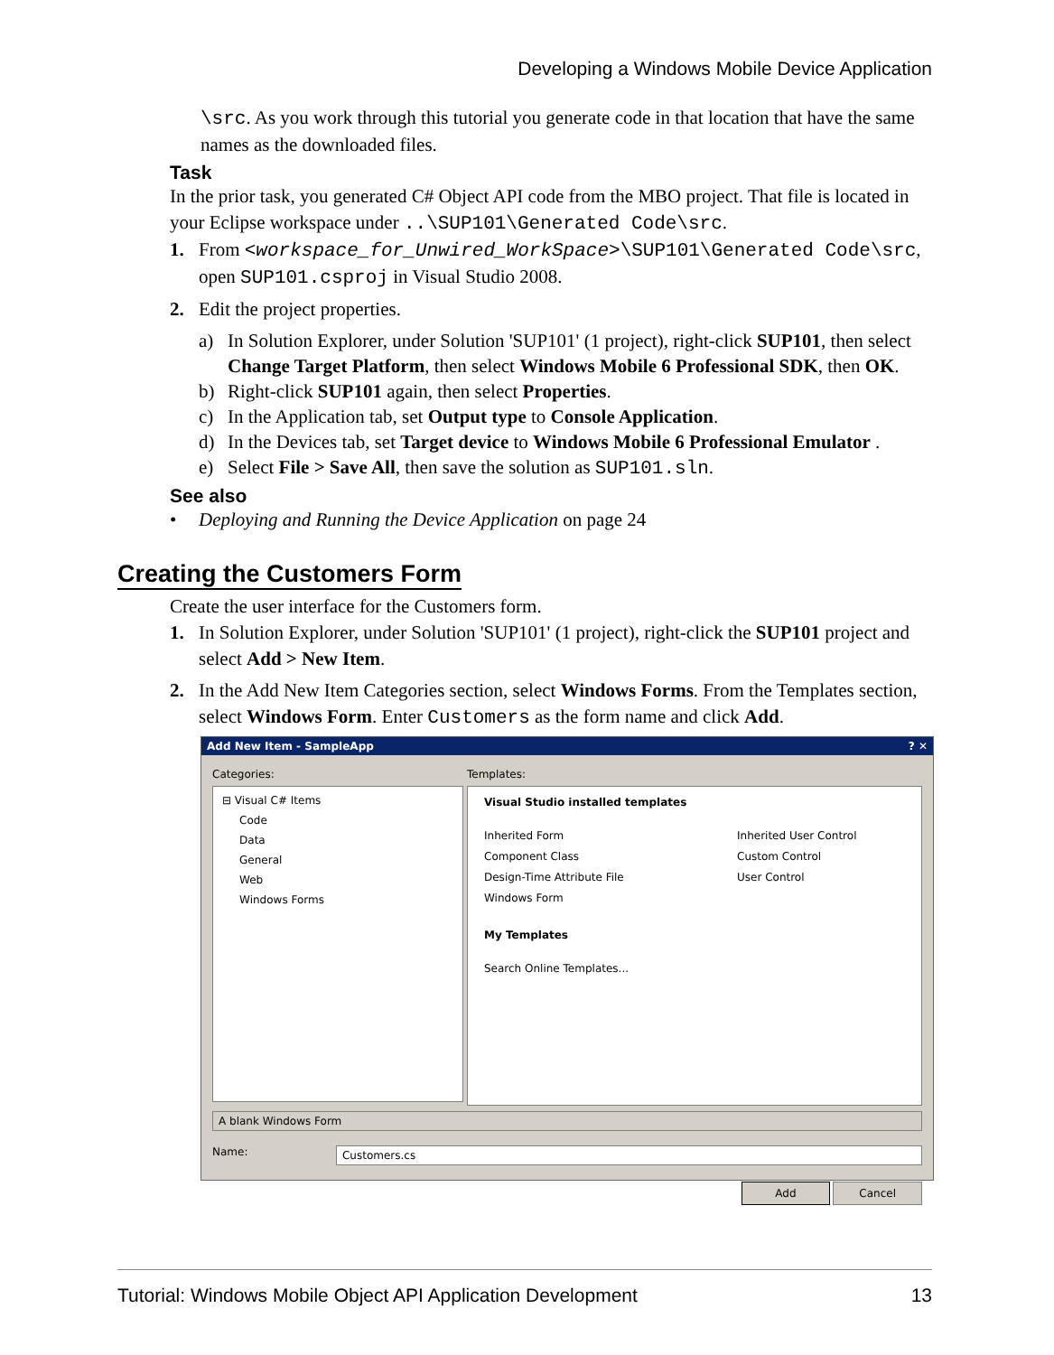Developing a Windows Mobile Device Application
\src. As you work through this tutorial you generate code in that location that have the same names as the downloaded files.
Task
In the prior task, you generated C# Object API code from the MBO project. That file is located in your Eclipse workspace under ..\SUP101\Generated Code\src.
1. From <workspace_for_Unwired_WorkSpace>\SUP101\Generated Code\src, open SUP101.csproj in Visual Studio 2008.
2. Edit the project properties.
a) In Solution Explorer, under Solution 'SUP101' (1 project), right-click SUP101, then select Change Target Platform, then select Windows Mobile 6 Professional SDK, then OK.
b) Right-click SUP101 again, then select Properties.
c) In the Application tab, set Output type to Console Application.
d) In the Devices tab, set Target device to Windows Mobile 6 Professional Emulator .
e) Select File > Save All, then save the solution as SUP101.sln.
See also
• Deploying and Running the Device Application on page 24
Creating the Customers Form
Create the user interface for the Customers form.
1. In Solution Explorer, under Solution 'SUP101' (1 project), right-click the SUP101 project and select Add > New Item.
2. In the Add New Item Categories section, select Windows Forms. From the Templates section, select Windows Form. Enter Customers as the form name and click Add.
Add New Item - SampleApp? ✕
Categories:
⊟ Visual C# Items
Code
Data
General
Web
Windows Forms
Templates:
Visual Studio installed templates
Inherited Form
Component Class
Design-Time Attribute File
Windows Form
Inherited User Control
Custom Control
User Control
My Templates
Search Online Templates...
A blank Windows Form
Name: Customers.cs
Add Cancel
Tutorial: Windows Mobile Object API Application Development 13